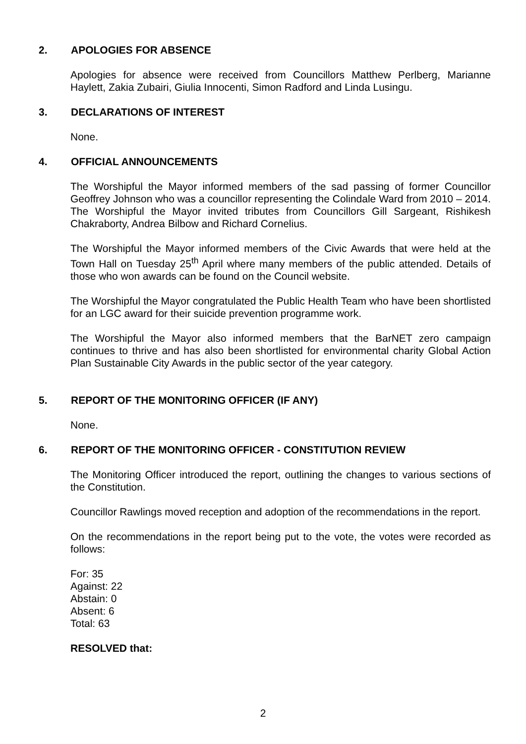2. APOLOGIES FOR ABSENCE
Apologies for absence were received from Councillors Matthew Perlberg, Marianne Haylett, Zakia Zubairi, Giulia Innocenti, Simon Radford and Linda Lusingu.
3. DECLARATIONS OF INTEREST
None.
4. OFFICIAL ANNOUNCEMENTS
The Worshipful the Mayor informed members of the sad passing of former Councillor Geoffrey Johnson who was a councillor representing the Colindale Ward from 2010 – 2014. The Worshipful the Mayor invited tributes from Councillors Gill Sargeant, Rishikesh Chakraborty, Andrea Bilbow and Richard Cornelius.
The Worshipful the Mayor informed members of the Civic Awards that were held at the Town Hall on Tuesday 25<sup>th</sup> April where many members of the public attended. Details of those who won awards can be found on the Council website.
The Worshipful the Mayor congratulated the Public Health Team who have been shortlisted for an LGC award for their suicide prevention programme work.
The Worshipful the Mayor also informed members that the BarNET zero campaign continues to thrive and has also been shortlisted for environmental charity Global Action Plan Sustainable City Awards in the public sector of the year category.
5. REPORT OF THE MONITORING OFFICER (IF ANY)
None.
6. REPORT OF THE MONITORING OFFICER - CONSTITUTION REVIEW
The Monitoring Officer introduced the report, outlining the changes to various sections of the Constitution.
Councillor Rawlings moved reception and adoption of the recommendations in the report.
On the recommendations in the report being put to the vote, the votes were recorded as follows:
For: 35
Against: 22
Abstain: 0
Absent: 6
Total: 63
RESOLVED that:
2